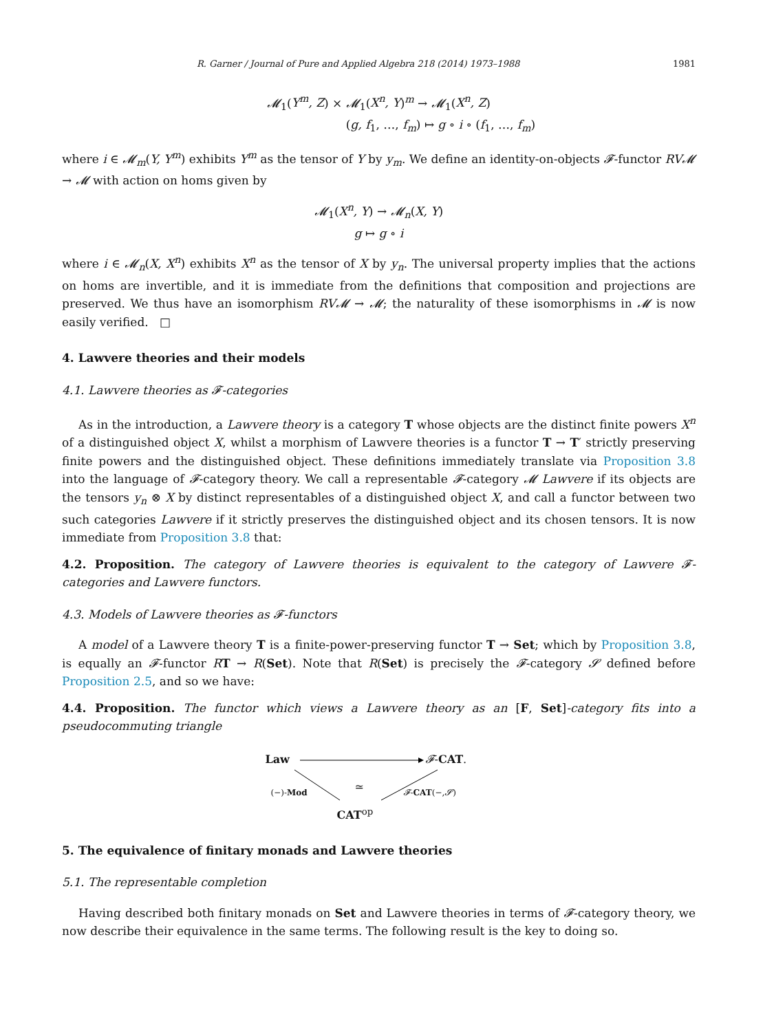R. Garner / Journal of Pure and Applied Algebra 218 (2014) 1973–1988 1981
𝓜<sub>1</sub>(Y<sup>m</sup>, Z) × 𝓜<sub>1</sub>(X<sup>n</sup>, Y)<sup>m</sup> → 𝓜<sub>1</sub>(X<sup>n</sup>, Z)
(g, f<sub>1</sub>, …, f<sub>m</sub>) ↦ g ∘ i ∘ (f<sub>1</sub>, …, f<sub>m</sub>)
where i ∈ 𝓜<sub>m</sub>(Y, Y<sup>m</sup>) exhibits Y<sup>m</sup> as the tensor of Y by y<sub>m</sub>. We define an identity-on-objects 𝓕-functor RV𝓜 → 𝓜 with action on homs given by
𝓜<sub>1</sub>(X<sup>n</sup>, Y) → 𝓜<sub>n</sub>(X, Y)
g ↦ g ∘ i
where i ∈ 𝓜<sub>n</sub>(X, X<sup>n</sup>) exhibits X<sup>n</sup> as the tensor of X by y<sub>n</sub>. The universal property implies that the actions on homs are invertible, and it is immediate from the definitions that composition and projections are preserved. We thus have an isomorphism RV𝓜 → 𝓜; the naturality of these isomorphisms in 𝓜 is now easily verified. □
4. Lawvere theories and their models
4.1. Lawvere theories as 𝓕-categories
As in the introduction, a Lawvere theory is a category T whose objects are the distinct finite powers X<sup>n</sup> of a distinguished object X, whilst a morphism of Lawvere theories is a functor T → T′ strictly preserving finite powers and the distinguished object. These definitions immediately translate via Proposition 3.8 into the language of 𝓕-category theory. We call a representable 𝓕-category 𝓜 Lawvere if its objects are the tensors y<sub>n</sub> ⊗ X by distinct representables of a distinguished object X, and call a functor between two such categories Lawvere if it strictly preserves the distinguished object and its chosen tensors. It is now immediate from Proposition 3.8 that:
4.2. Proposition. The category of Lawvere theories is equivalent to the category of Lawvere 𝓕-categories and Lawvere functors.
4.3. Models of Lawvere theories as 𝓕-functors
A model of a Lawvere theory T is a finite-power-preserving functor T → Set; which by Proposition 3.8, is equally an 𝓕-functor RT → R(Set). Note that R(Set) is precisely the 𝓕-category 𝓢 defined before Proposition 2.5, and so we have:
4.4. Proposition. The functor which views a Lawvere theory as an [F, Set]-category fits into a pseudocommuting triangle
Law 𝓕-CAT.
(−)-Mod ≃ 𝓕-CAT(−,𝓢)
CAT<sup>op</sup>
5. The equivalence of finitary monads and Lawvere theories
5.1. The representable completion
Having described both finitary monads on Set and Lawvere theories in terms of 𝓕-category theory, we now describe their equivalence in the same terms. The following result is the key to doing so.